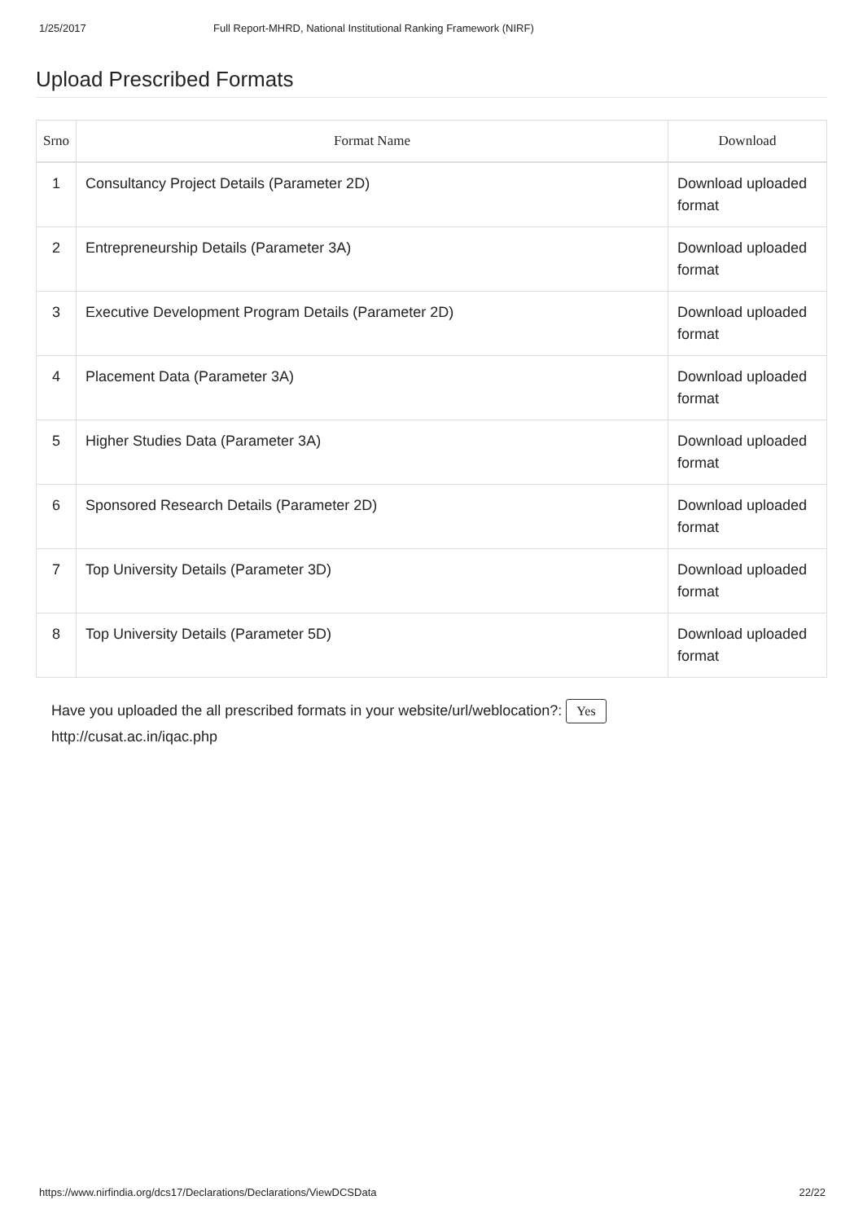1/25/2017 Full Report-MHRD, National Institutional Ranking Framework (NIRF)
Upload Prescribed Formats
| Srno | Format Name | Download |
| --- | --- | --- |
| 1 | Consultancy Project Details (Parameter 2D) | Download uploaded format |
| 2 | Entrepreneurship Details (Parameter 3A) | Download uploaded format |
| 3 | Executive Development Program Details (Parameter 2D) | Download uploaded format |
| 4 | Placement Data (Parameter 3A) | Download uploaded format |
| 5 | Higher Studies Data (Parameter 3A) | Download uploaded format |
| 6 | Sponsored Research Details (Parameter 2D) | Download uploaded format |
| 7 | Top University Details (Parameter 3D) | Download uploaded format |
| 8 | Top University Details (Parameter 5D) | Download uploaded format |
Have you uploaded the all prescribed formats in your website/url/weblocation?: Yes
http://cusat.ac.in/iqac.php
https://www.nirfindia.org/dcs17/Declarations/Declarations/ViewDCSData 22/22